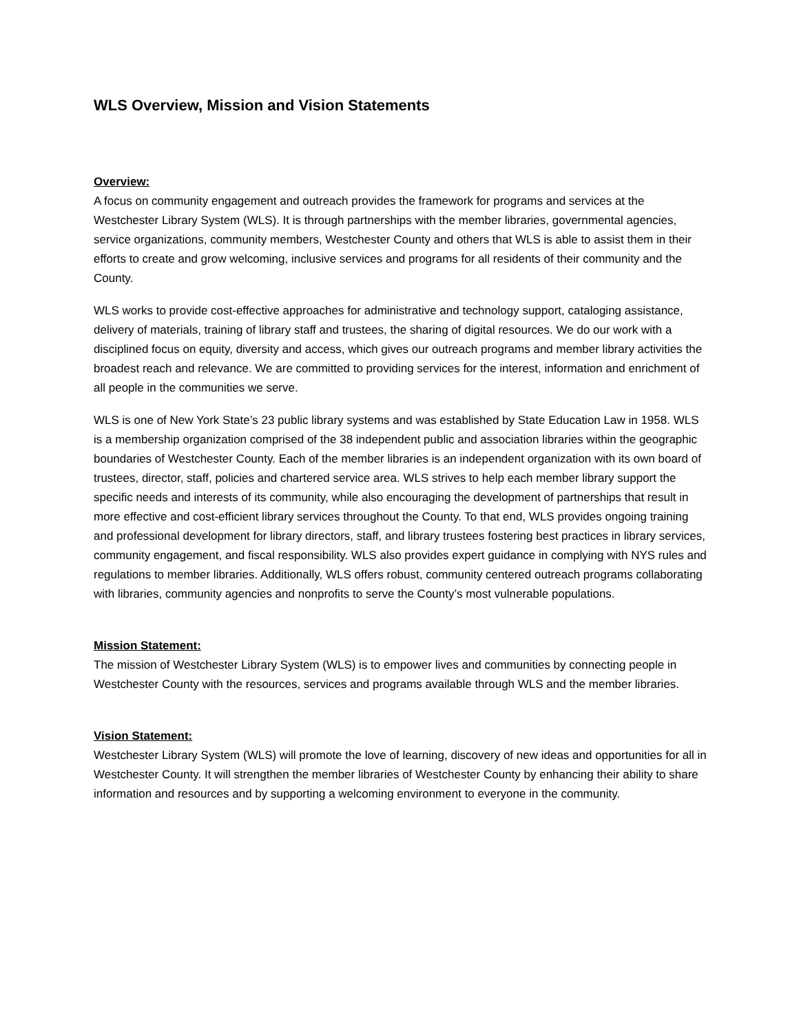WLS Overview, Mission and Vision Statements
Overview:
A focus on community engagement and outreach provides the framework for programs and services at the Westchester Library System (WLS). It is through partnerships with the member libraries, governmental agencies, service organizations, community members, Westchester County and others that WLS is able to assist them in their efforts to create and grow welcoming, inclusive services and programs for all residents of their community and the County.
WLS works to provide cost-effective approaches for administrative and technology support, cataloging assistance, delivery of materials, training of library staff and trustees, the sharing of digital resources. We do our work with a disciplined focus on equity, diversity and access, which gives our outreach programs and member library activities the broadest reach and relevance. We are committed to providing services for the interest, information and enrichment of all people in the communities we serve.
WLS is one of New York State’s 23 public library systems and was established by State Education Law in 1958. WLS is a membership organization comprised of the 38 independent public and association libraries within the geographic boundaries of Westchester County. Each of the member libraries is an independent organization with its own board of trustees, director, staff, policies and chartered service area. WLS strives to help each member library support the specific needs and interests of its community, while also encouraging the development of partnerships that result in more effective and cost-efficient library services throughout the County. To that end, WLS provides ongoing training and professional development for library directors, staff, and library trustees fostering best practices in library services, community engagement, and fiscal responsibility. WLS also provides expert guidance in complying with NYS rules and regulations to member libraries. Additionally, WLS offers robust, community centered outreach programs collaborating with libraries, community agencies and nonprofits to serve the County’s most vulnerable populations.
Mission Statement:
The mission of Westchester Library System (WLS) is to empower lives and communities by connecting people in Westchester County with the resources, services and programs available through WLS and the member libraries.
Vision Statement:
Westchester Library System (WLS) will promote the love of learning, discovery of new ideas and opportunities for all in Westchester County. It will strengthen the member libraries of Westchester County by enhancing their ability to share information and resources and by supporting a welcoming environment to everyone in the community.